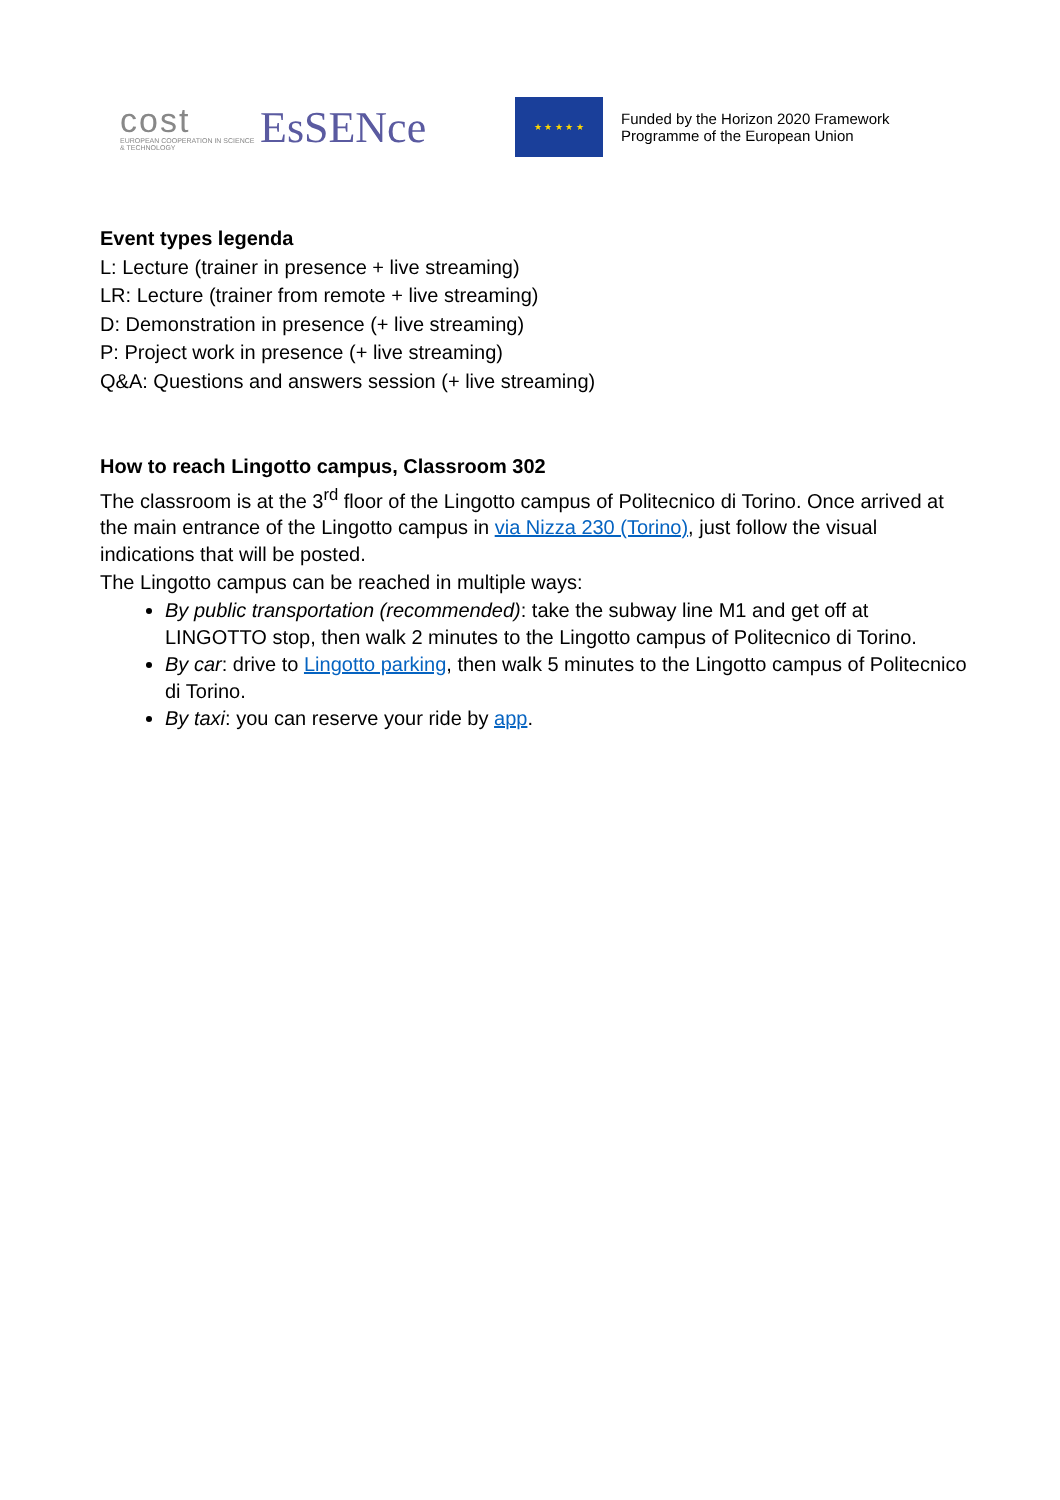cost
EUROPEAN COOPERATION IN SCIENCE & TECHNOLOGY
EsSENce
★ ★ ★ ★ ★
Funded by the Horizon 2020 Framework
Programme of the European Union
Event types legenda
L: Lecture (trainer in presence + live streaming)
LR: Lecture (trainer from remote + live streaming)
D: Demonstration in presence (+ live streaming)
P: Project work in presence (+ live streaming)
Q&A: Questions and answers session (+ live streaming)
How to reach Lingotto campus, Classroom 302
The classroom is at the 3<sup>rd</sup> floor of the Lingotto campus of Politecnico di Torino. Once arrived at the main entrance of the Lingotto campus in via Nizza 230 (Torino), just follow the visual indications that will be posted.
The Lingotto campus can be reached in multiple ways:
By public transportation (recommended): take the subway line M1 and get off at LINGOTTO stop, then walk 2 minutes to the Lingotto campus of Politecnico di Torino.
By car: drive to Lingotto parking, then walk 5 minutes to the Lingotto campus of Politecnico di Torino.
By taxi: you can reserve your ride by app.